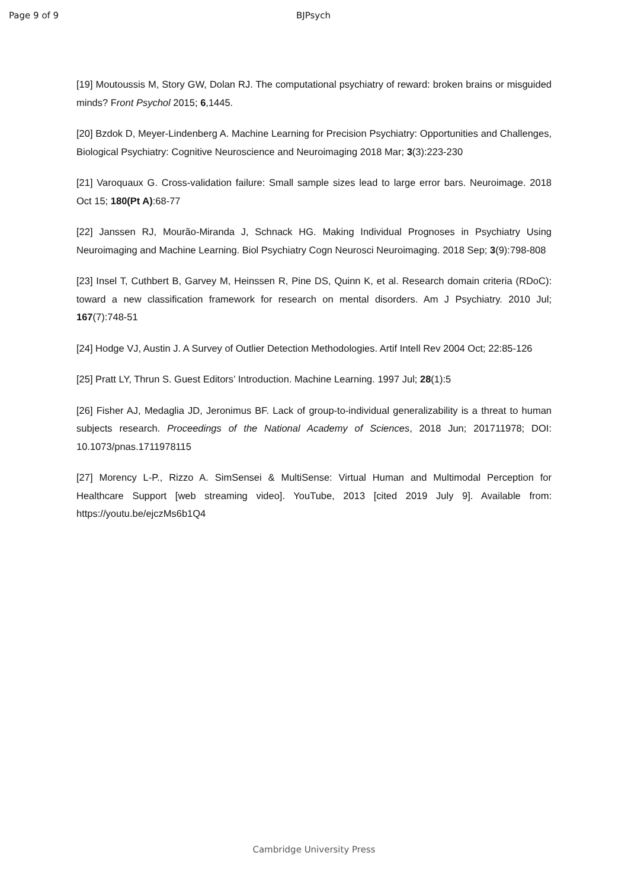Page 9 of 9 BJPsych
[19] Moutoussis M, Story GW, Dolan RJ. The computational psychiatry of reward: broken brains or misguided minds? Front Psychol 2015; 6,1445.
[20] Bzdok D, Meyer-Lindenberg A. Machine Learning for Precision Psychiatry: Opportunities and Challenges, Biological Psychiatry: Cognitive Neuroscience and Neuroimaging 2018 Mar; 3(3):223-230
[21] Varoquaux G. Cross-validation failure: Small sample sizes lead to large error bars. Neuroimage. 2018 Oct 15; 180(Pt A):68-77
[22] Janssen RJ, Mourão-Miranda J, Schnack HG. Making Individual Prognoses in Psychiatry Using Neuroimaging and Machine Learning. Biol Psychiatry Cogn Neurosci Neuroimaging. 2018 Sep; 3(9):798-808
[23] Insel T, Cuthbert B, Garvey M, Heinssen R, Pine DS, Quinn K, et al. Research domain criteria (RDoC): toward a new classification framework for research on mental disorders. Am J Psychiatry. 2010 Jul; 167(7):748-51
[24] Hodge VJ, Austin J. A Survey of Outlier Detection Methodologies. Artif Intell Rev 2004 Oct; 22:85-126
[25] Pratt LY, Thrun S. Guest Editors’ Introduction. Machine Learning. 1997 Jul; 28(1):5
[26] Fisher AJ, Medaglia JD, Jeronimus BF. Lack of group-to-individual generalizability is a threat to human subjects research. Proceedings of the National Academy of Sciences, 2018 Jun; 201711978; DOI: 10.1073/pnas.1711978115
[27] Morency L-P., Rizzo A. SimSensei & MultiSense: Virtual Human and Multimodal Perception for Healthcare Support [web streaming video]. YouTube, 2013 [cited 2019 July 9]. Available from: https://youtu.be/ejczMs6b1Q4
Cambridge University Press